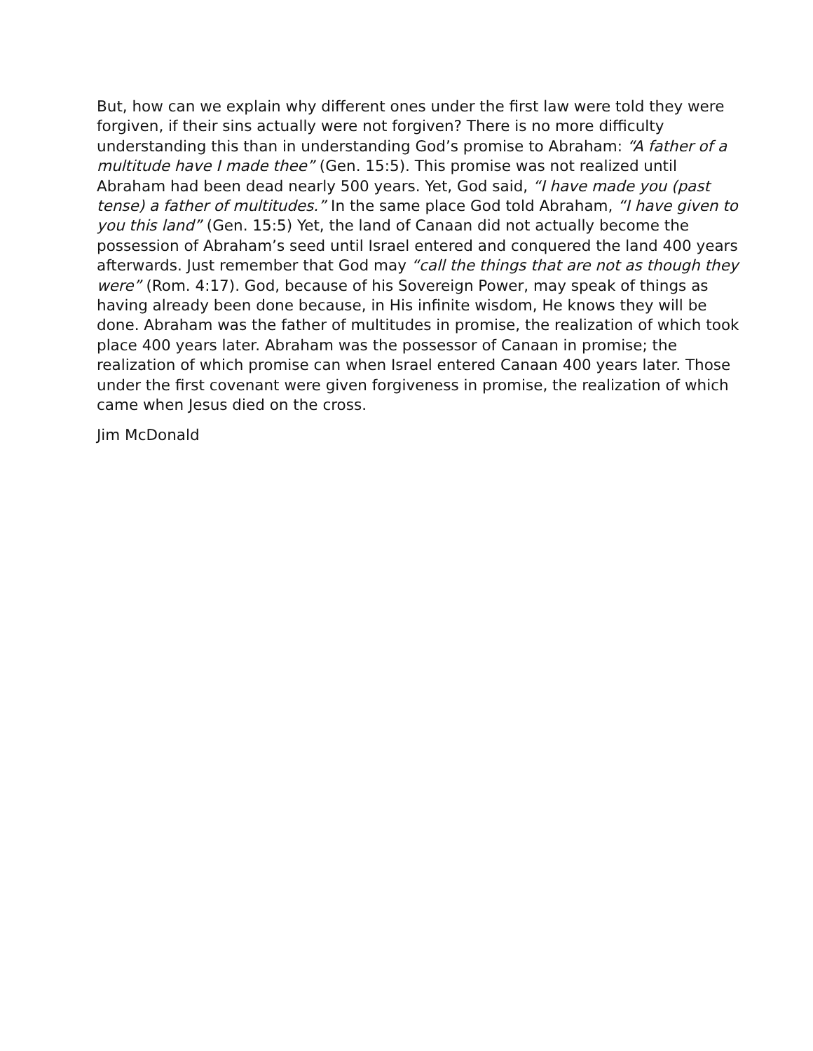But, how can we explain why different ones under the first law were told they were forgiven, if their sins actually were not forgiven? There is no more difficulty understanding this than in understanding God’s promise to Abraham: “A father of a multitude have I made thee” (Gen. 15:5). This promise was not realized until Abraham had been dead nearly 500 years. Yet, God said, “I have made you (past tense) a father of multitudes.” In the same place God told Abraham, “I have given to you this land” (Gen. 15:5) Yet, the land of Canaan did not actually become the possession of Abraham’s seed until Israel entered and conquered the land 400 years afterwards. Just remember that God may “call the things that are not as though they were” (Rom. 4:17). God, because of his Sovereign Power, may speak of things as having already been done because, in His infinite wisdom, He knows they will be done. Abraham was the father of multitudes in promise, the realization of which took place 400 years later. Abraham was the possessor of Canaan in promise; the realization of which promise can when Israel entered Canaan 400 years later. Those under the first covenant were given forgiveness in promise, the realization of which came when Jesus died on the cross.
Jim McDonald